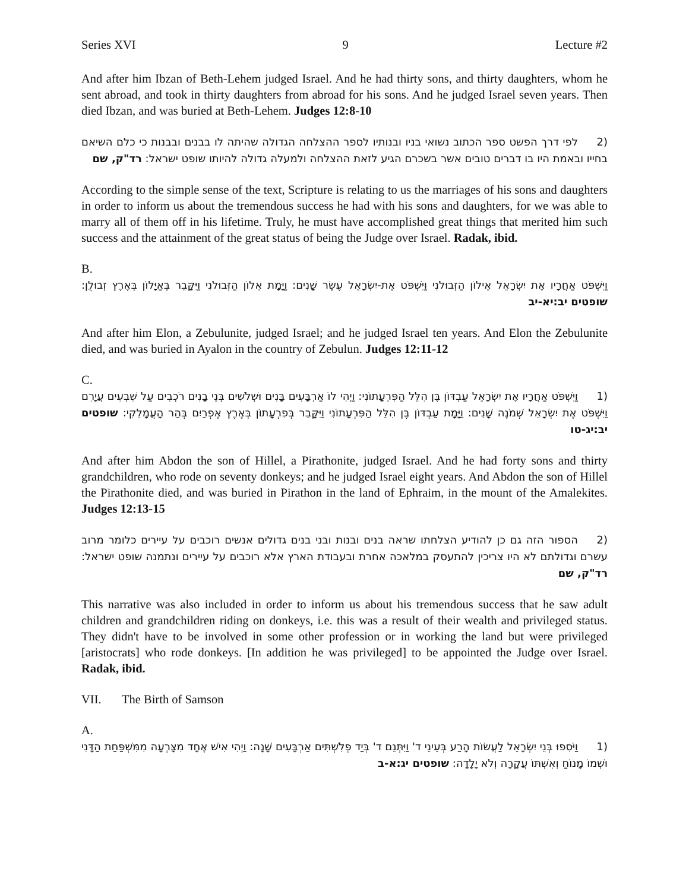Series XVI 9 Lecture #2
And after him Ibzan of Beth-Lehem judged Israel. And he had thirty sons, and thirty daughters, whom he sent abroad, and took in thirty daughters from abroad for his sons. And he judged Israel seven years. Then died Ibzan, and was buried at Beth-Lehem. Judges 12:8-10
(2 לפי דרך הפשט ספר הכתוב נשואי בניו ובנותיו לספר ההצלחה הגדולה שהיתה לו בבנים ובבנות כי כלם השיאם בחייו ובאמת היו בו דברים טובים אשר בשכרם הגיע לזאת ההצלחה ולמעלה גדולה להיותו שופט ישראל: רד"ק, שם
According to the simple sense of the text, Scripture is relating to us the marriages of his sons and daughters in order to inform us about the tremendous success he had with his sons and daughters, for we was able to marry all of them off in his lifetime. Truly, he must have accomplished great things that merited him such success and the attainment of the great status of being the Judge over Israel. Radak, ibid.
B.
וַיִּשְׁפֹּט אַחֲרָיו אֶת יִשְׂרָאֵל אֵילוֹן הַזְּבוּלֹנִי וַיִּשְׁפֹּט אֶת-יִשְׂרָאֵל עֶשֶׂר שָׁנִים: וַיָּמָת אֵלוֹן הַזְּבוּלֹנִי וַיִּקָּבֵר בְּאַיָּלוֹן בְּאֶרֶץ זְבוּלֻן: שופטים יב:יא-יב
And after him Elon, a Zebulunite, judged Israel; and he judged Israel ten years. And Elon the Zebulunite died, and was buried in Ayalon in the country of Zebulun. Judges 12:11-12
C.
(1 וַיִּשְׁפֹּט אַחֲרָיו אֶת יִשְׂרָאֵל עַבְדּוֹן בֶּן הִלֵּל הַפִּרְעָתוֹנִי: וַיְהִי לוֹ אַרְבָּעִים בָּנִים וּשְׁלֹשִׁים בְּנֵי בָנִים רֹכְבִים עַל שִׁבְעִים עֲיָרִם וַיִּשְׁפֹּט אֶת יִשְׂרָאֵל שְׁמֹנֶה שָׁנִים: וַיָּמָת עַבְדּוֹן בֶּן הִלֵּל הַפִּרְעָתוֹנִי וַיִּקָּבֵר בְּפִרְעָתוֹן בְּאֶרֶץ אֶפְרַיִם בְּהַר הָעֲמָלֵקִי: שופטים יב:יג-טו
And after him Abdon the son of Hillel, a Pirathonite, judged Israel. And he had forty sons and thirty grandchildren, who rode on seventy donkeys; and he judged Israel eight years. And Abdon the son of Hillel the Pirathonite died, and was buried in Pirathon in the land of Ephraim, in the mount of the Amalekites. Judges 12:13-15
(2 הספור הזה גם כן להודיע הצלחתו שראה בנים ובנות ובני בנים גדולים אנשים רוכבים על עיירים כלומר מרוב עשרם וגדולתם לא היו צריכין להתעסק במלאכה אחרת ובעבודת הארץ אלא רוכבים על עיירים ונתמנה שופט ישראל: רד"ק, שם
This narrative was also included in order to inform us about his tremendous success that he saw adult children and grandchildren riding on donkeys, i.e. this was a result of their wealth and privileged status. They didn't have to be involved in some other profession or in working the land but were privileged [aristocrats] who rode donkeys. [In addition he was privileged] to be appointed the Judge over Israel. Radak, ibid.
VII. The Birth of Samson
A.
(1 וַיֹּסִפוּ בְּנֵי יִשְׂרָאֵל לַעֲשׂוֹת הָרַע בְּעֵינֵי ד' וַיִּתְּנֵם ד' בְּיַד פְּלִשְׁתִּים אַרְבָּעִים שָׁנָה: וַיְהִי אִישׁ אֶחָד מִצָּרְעָה מִמִּשְׁפַּחַת הַדָּנִי וּשְׁמוֹ מָנוֹחַ וְאִשְׁתּוֹ עֲקָרָה וְלֹא יָלָדָה: שופטים יג:א-ב